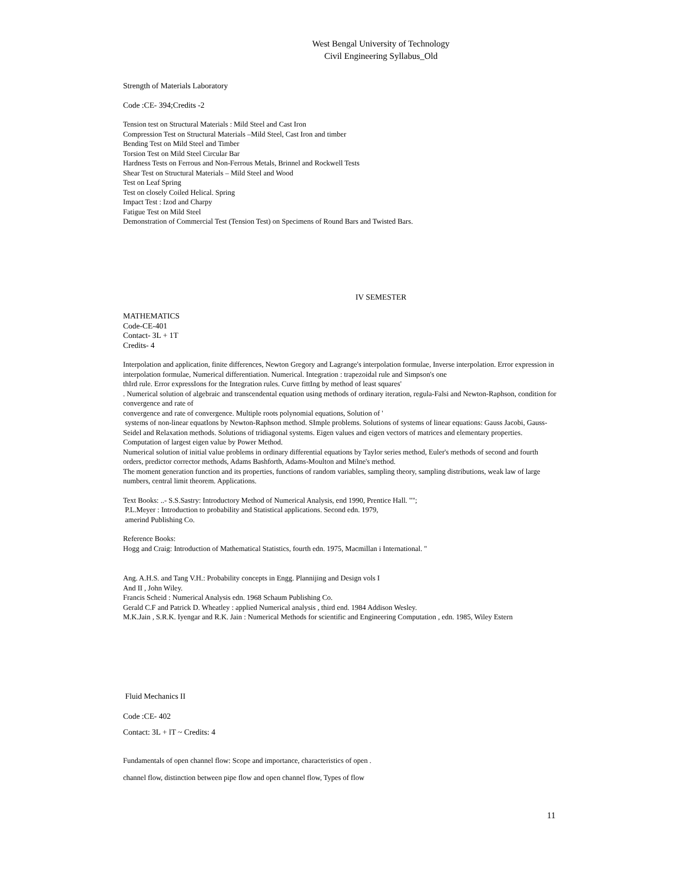West Bengal University of Technology
Civil Engineering Syllabus_Old
Strength of Materials Laboratory
Code :CE- 394;Credits -2
Tension test on Structural Materials : Mild Steel and Cast Iron
Compression Test on Structural Materials –Mild Steel, Cast Iron and timber
Bending Test on Mild Steel and Timber
Torsion Test on Mild Steel Circular Bar
Hardness Tests on Ferrous and Non-Ferrous Metals, Brinnel and Rockwell Tests
Shear Test on Structural Materials – Mild Steel and Wood
Test on Leaf Spring
Test on closely Coiled Helical. Spring
Impact Test : Izod and Charpy
Fatigue Test on Mild Steel
Demonstration of Commercial Test (Tension Test) on Specimens of Round Bars and Twisted Bars.
IV SEMESTER
MATHEMATICS
Code-CE-401
Contact- 3L + 1T
Credits- 4
Interpolation and application, finite differences, Newton Gregory and Lagrange's interpolation formulae, Inverse interpolation. Error expression in interpolation formulae, Numerical differentiation. Numerical. Integration : trapezoidal rule and Simpson's one
thIrd rule. Error expressIons for the Integration rules. Curve fittIng by method of least squares'
. Numerical solution of algebraic and transcendental equation using methods of ordinary iteration, regula-Falsi and Newton-Raphson, condition for convergence and rate of
convergence and rate of convergence. Multiple roots polynomial equations, Solution of '
systems of non-linear equatIons by Newton-Raphson method. SImple problems. Solutions of systems of linear equations: Gauss Jacobi, Gauss-Seidel and Relaxation methods. Solutions of tridiagonal systems. Eigen values and eigen vectors of matrices and elementary properties. Computation of largest eigen value by Power Method.
Numerical solution of initial value problems in ordinary differential equations by Taylor series method, Euler's methods of second and fourth orders, predictor corrector methods, Adams Bashforth, Adams-Moulton and Milne's method.
The moment generation function and its properties, functions of random variables, sampling theory, sampling distributions, weak law of large numbers, central limit theorem. Applications.
Text Books: ..- S.S.Sastry: Introductory Method of Numerical Analysis, end 1990, Prentice Hall. "";
P.L.Meyer : Introduction to probability and Statistical applications. Second edn. 1979,
amerind Publishing Co.
Reference Books:
Hogg and Craig: Introduction of Mathematical Statistics, fourth edn. 1975, Macmillan i International. "
Ang. A.H.S. and Tang V.H.: Probability concepts in Engg. Plannijing and Design vols I
And II , John Wiley.
Francis Scheid : Numerical Analysis edn. 1968 Schaum Publishing Co.
Gerald C.F and Patrick D. Wheatley : applied Numerical analysis , third end. 1984 Addison Wesley.
M.K.Jain , S.R.K. Iyengar and R.K. Jain : Numerical Methods for scientific and Engineering Computation , edn. 1985, Wiley Estern
Fluid Mechanics II
Code :CE- 402
Contact: 3L + lT ~ Credits: 4
Fundamentals of open channel flow: Scope and importance, characteristics of open .
channel flow, distinction between pipe flow and open channel flow, Types of flow
11